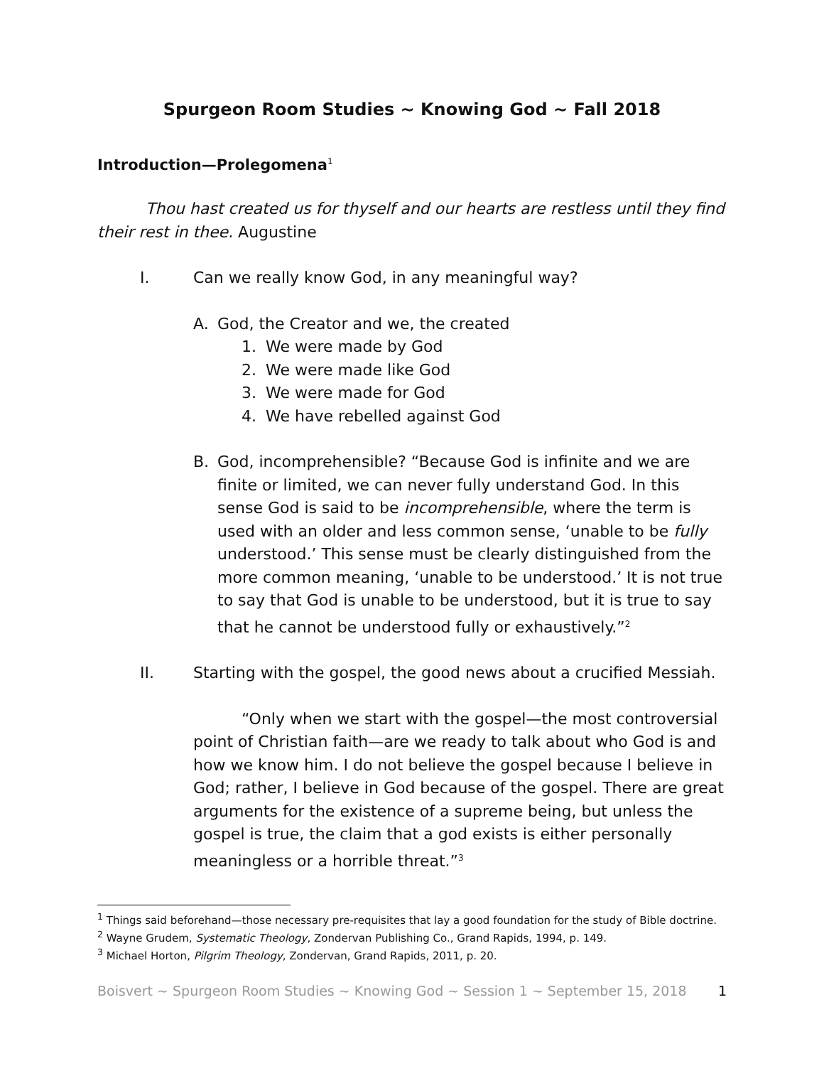Spurgeon Room Studies ~ Knowing God ~ Fall 2018
Introduction—Prolegomena<sup>1</sup>
Thou hast created us for thyself and our hearts are restless until they find their rest in thee. Augustine
I. Can we really know God, in any meaningful way?
A. God, the Creator and we, the created
1. We were made by God
2. We were made like God
3. We were made for God
4. We have rebelled against God
B. God, incomprehensible? “Because God is infinite and we are finite or limited, we can never fully understand God. In this sense God is said to be incomprehensible, where the term is used with an older and less common sense, ‘unable to be fully understood.’ This sense must be clearly distinguished from the more common meaning, ‘unable to be understood.’ It is not true to say that God is unable to be understood, but it is true to say that he cannot be understood fully or exhaustively.”<sup>2</sup>
II. Starting with the gospel, the good news about a crucified Messiah.
“Only when we start with the gospel—the most controversial point of Christian faith—are we ready to talk about who God is and how we know him. I do not believe the gospel because I believe in God; rather, I believe in God because of the gospel. There are great arguments for the existence of a supreme being, but unless the gospel is true, the claim that a god exists is either personally meaningless or a horrible threat.”<sup>3</sup>
<sup>1</sup> Things said beforehand—those necessary pre-requisites that lay a good foundation for the study of Bible doctrine.
<sup>2</sup> Wayne Grudem, Systematic Theology, Zondervan Publishing Co., Grand Rapids, 1994, p. 149.
<sup>3</sup> Michael Horton, Pilgrim Theology, Zondervan, Grand Rapids, 2011, p. 20.
Boisvert ~ Spurgeon Room Studies ~ Knowing God ~ Session 1 ~ September 15, 2018 1